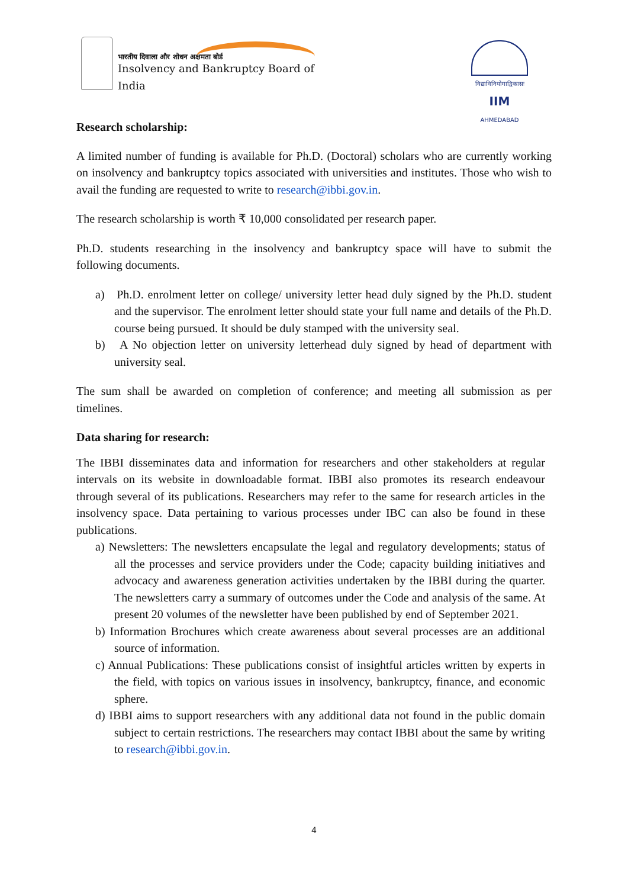भारतीय दिवाला और शोधन अक्षमता बोर्ड
Insolvency and Bankruptcy Board of India
विद्याविनियोगाद्विकासः
IIM
AHMEDABAD
Research scholarship:
A limited number of funding is available for Ph.D. (Doctoral) scholars who are currently working on insolvency and bankruptcy topics associated with universities and institutes. Those who wish to avail the funding are requested to write to research@ibbi.gov.in.
The research scholarship is worth ₹ 10,000 consolidated per research paper.
Ph.D. students researching in the insolvency and bankruptcy space will have to submit the following documents.
a) Ph.D. enrolment letter on college/ university letter head duly signed by the Ph.D. student and the supervisor. The enrolment letter should state your full name and details of the Ph.D. course being pursued. It should be duly stamped with the university seal.
b) A No objection letter on university letterhead duly signed by head of department with university seal.
The sum shall be awarded on completion of conference; and meeting all submission as per timelines.
Data sharing for research:
The IBBI disseminates data and information for researchers and other stakeholders at regular intervals on its website in downloadable format. IBBI also promotes its research endeavour through several of its publications. Researchers may refer to the same for research articles in the insolvency space. Data pertaining to various processes under IBC can also be found in these publications.
a) Newsletters: The newsletters encapsulate the legal and regulatory developments; status of all the processes and service providers under the Code; capacity building initiatives and advocacy and awareness generation activities undertaken by the IBBI during the quarter. The newsletters carry a summary of outcomes under the Code and analysis of the same. At present 20 volumes of the newsletter have been published by end of September 2021.
b) Information Brochures which create awareness about several processes are an additional source of information.
c) Annual Publications: These publications consist of insightful articles written by experts in the field, with topics on various issues in insolvency, bankruptcy, finance, and economic sphere.
d) IBBI aims to support researchers with any additional data not found in the public domain subject to certain restrictions. The researchers may contact IBBI about the same by writing to research@ibbi.gov.in.
4